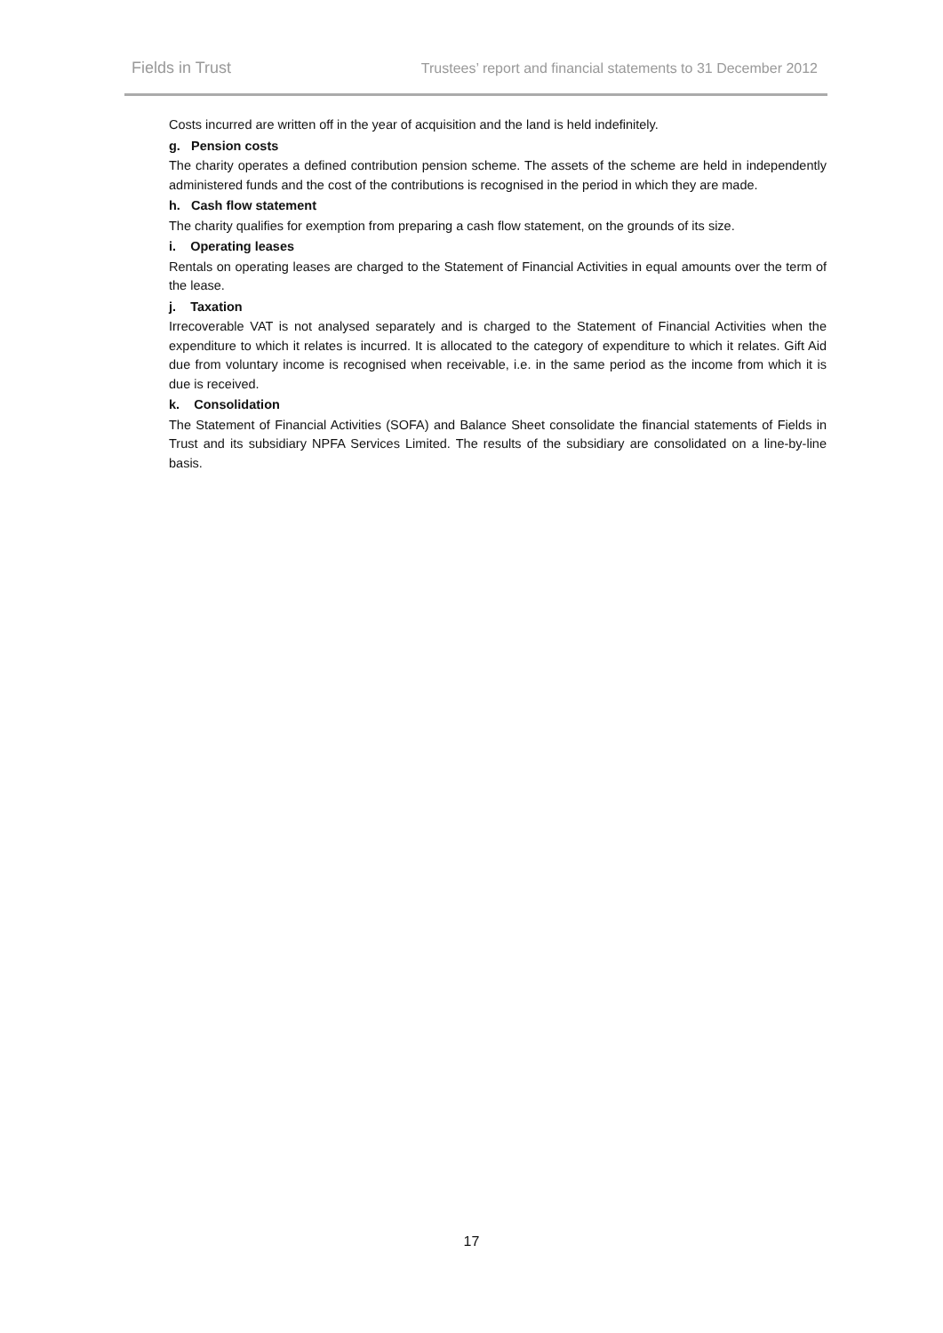Fields in Trust Trustees’ report and financial statements to 31 December 2012
Costs incurred are written off in the year of acquisition and the land is held indefinitely.
g. Pension costs
The charity operates a defined contribution pension scheme. The assets of the scheme are held in independently administered funds and the cost of the contributions is recognised in the period in which they are made.
h. Cash flow statement
The charity qualifies for exemption from preparing a cash flow statement, on the grounds of its size.
i. Operating leases
Rentals on operating leases are charged to the Statement of Financial Activities in equal amounts over the term of the lease.
j. Taxation
Irrecoverable VAT is not analysed separately and is charged to the Statement of Financial Activities when the expenditure to which it relates is incurred. It is allocated to the category of expenditure to which it relates. Gift Aid due from voluntary income is recognised when receivable, i.e. in the same period as the income from which it is due is received.
k. Consolidation
The Statement of Financial Activities (SOFA) and Balance Sheet consolidate the financial statements of Fields in Trust and its subsidiary NPFA Services Limited. The results of the subsidiary are consolidated on a line-by-line basis.
17